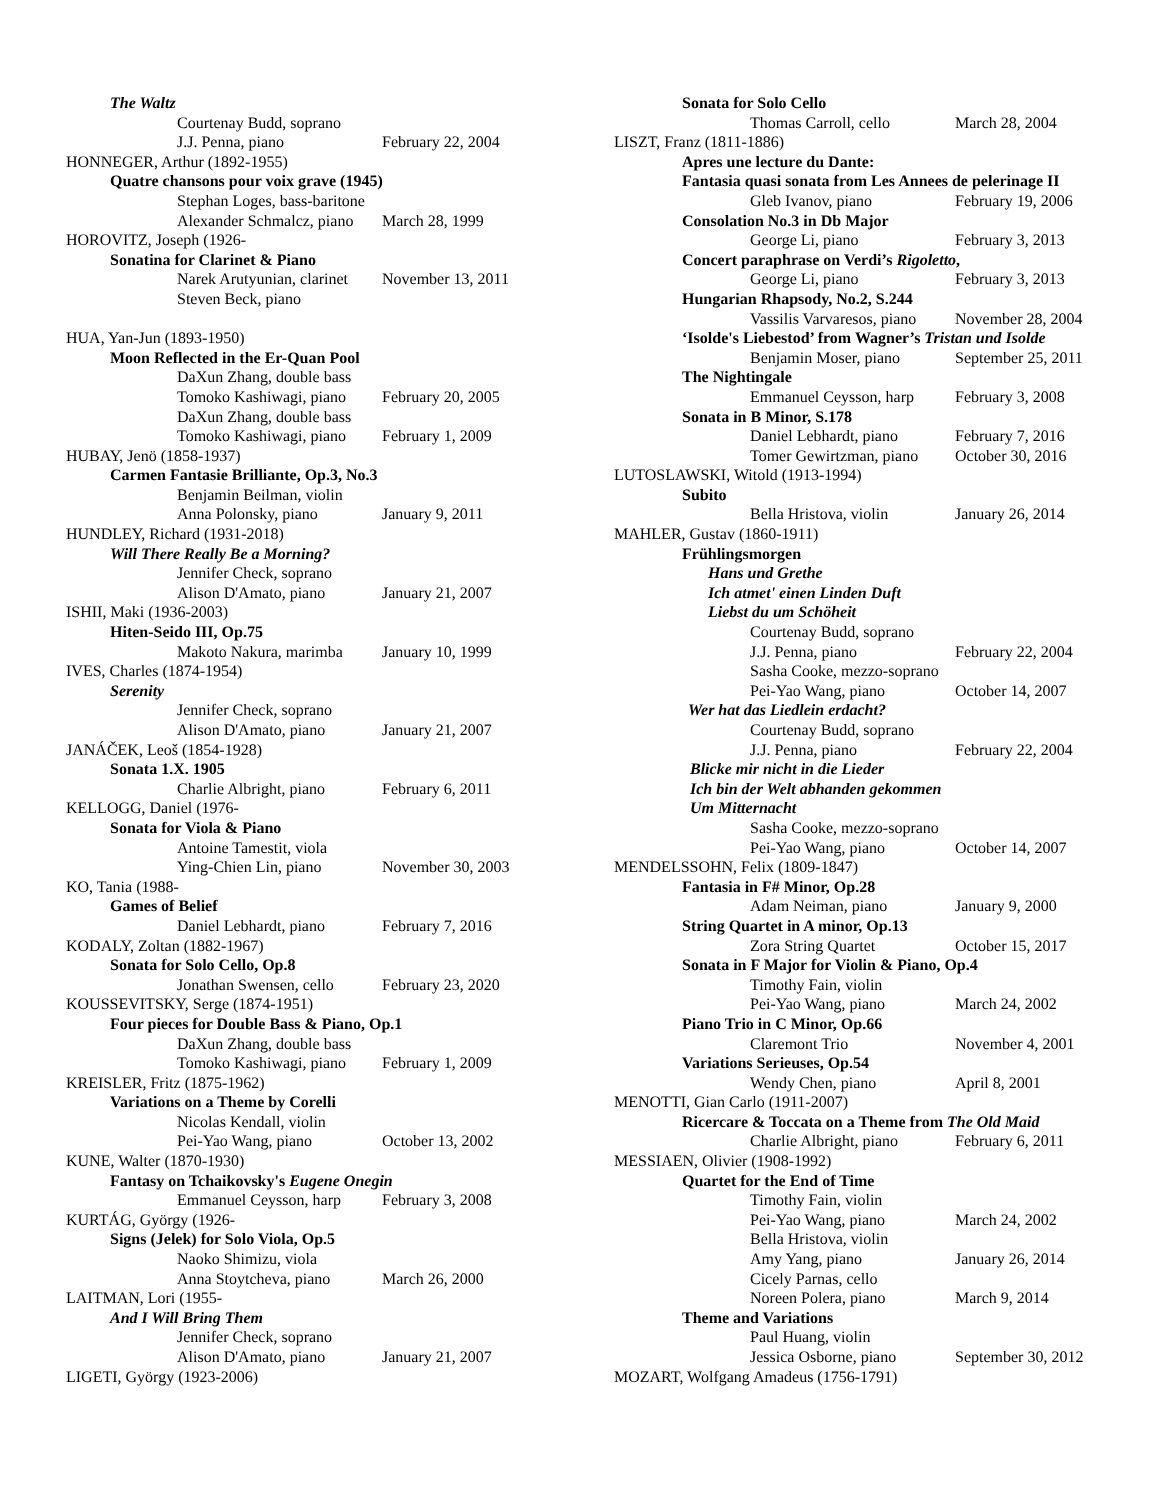The Waltz
Courtenay Budd, soprano
J.J. Penna, piano February 22, 2004
HONNEGER, Arthur (1892-1955)
Quatre chansons pour voix grave (1945)
Stephan Loges, bass-baritone
Alexander Schmalcz, piano March 28, 1999
HOROVITZ, Joseph (1926-
Sonatina for Clarinet & Piano
Narek Arutyunian, clarinet November 13, 2011
Steven Beck, piano
HUA, Yan-Jun (1893-1950)
Moon Reflected in the Er-Quan Pool
DaXun Zhang, double bass
Tomoko Kashiwagi, piano February 20, 2005
DaXun Zhang, double bass
Tomoko Kashiwagi, piano February 1, 2009
HUBAY, Jenö (1858-1937)
Carmen Fantasie Brilliante, Op.3, No.3
Benjamin Beilman, violin
Anna Polonsky, piano January 9, 2011
HUNDLEY, Richard (1931-2018)
Will There Really Be a Morning?
Jennifer Check, soprano
Alison D'Amato, piano January 21, 2007
ISHII, Maki (1936-2003)
Hiten-Seido III, Op.75
Makoto Nakura, marimba January 10, 1999
IVES, Charles (1874-1954)
Serenity
Jennifer Check, soprano
Alison D'Amato, piano January 21, 2007
JANÁČEK, Leoš (1854-1928)
Sonata 1.X. 1905
Charlie Albright, piano February 6, 2011
KELLOGG, Daniel (1976-
Sonata for Viola & Piano
Antoine Tamestit, viola
Ying-Chien Lin, piano November 30, 2003
KO, Tania (1988-
Games of Belief
Daniel Lebhardt, piano February 7, 2016
KODALY, Zoltan (1882-1967)
Sonata for Solo Cello, Op.8
Jonathan Swensen, cello February 23, 2020
KOUSSEVITSKY, Serge (1874-1951)
Four pieces for Double Bass & Piano, Op.1
DaXun Zhang, double bass
Tomoko Kashiwagi, piano February 1, 2009
KREISLER, Fritz (1875-1962)
Variations on a Theme by Corelli
Nicolas Kendall, violin
Pei-Yao Wang, piano October 13, 2002
KUNE, Walter (1870-1930)
Fantasy on Tchaikovsky's Eugene Onegin
Emmanuel Ceysson, harp February 3, 2008
KURTÁG, György (1926-
Signs (Jelek) for Solo Viola, Op.5
Naoko Shimizu, viola
Anna Stoytcheva, piano March 26, 2000
LAITMAN, Lori (1955-
And I Will Bring Them
Jennifer Check, soprano
Alison D'Amato, piano January 21, 2007
LIGETI, György (1923-2006)
Sonata for Solo Cello
Thomas Carroll, cello March 28, 2004
LISZT, Franz (1811-1886)
Apres une lecture du Dante:
Fantasia quasi sonata from Les Annees de pelerinage II
Gleb Ivanov, piano February 19, 2006
Consolation No.3 in Db Major
George Li, piano February 3, 2013
Concert paraphrase on Verdi’s Rigoletto,
George Li, piano February 3, 2013
Hungarian Rhapsody, No.2, S.244
Vassilis Varvaresos, piano November 28, 2004
‘Isolde's Liebestod’ from Wagner’s Tristan und Isolde
Benjamin Moser, piano September 25, 2011
The Nightingale
Emmanuel Ceysson, harp February 3, 2008
Sonata in B Minor, S.178
Daniel Lebhardt, piano February 7, 2016
Tomer Gewirtzman, piano October 30, 2016
LUTOSLAWSKI, Witold (1913-1994)
Subito
Bella Hristova, violin January 26, 2014
MAHLER, Gustav (1860-1911)
Frühlingsmorgen
Hans und Grethe
Ich atmet' einen Linden Duft
Liebst du um Schöheit
Courtenay Budd, soprano
J.J. Penna, piano February 22, 2004
Sasha Cooke, mezzo-soprano
Pei-Yao Wang, piano October 14, 2007
Wer hat das Liedlein erdacht?
Courtenay Budd, soprano
J.J. Penna, piano February 22, 2004
Blicke mir nicht in die Lieder
Ich bin der Welt abhanden gekommen
Um Mitternacht
Sasha Cooke, mezzo-soprano
Pei-Yao Wang, piano October 14, 2007
MENDELSSOHN, Felix (1809-1847)
Fantasia in F# Minor, Op.28
Adam Neiman, piano January 9, 2000
String Quartet in A minor, Op.13
Zora String Quartet October 15, 2017
Sonata in F Major for Violin & Piano, Op.4
Timothy Fain, violin
Pei-Yao Wang, piano March 24, 2002
Piano Trio in C Minor, Op.66
Claremont Trio November 4, 2001
Variations Serieuses, Op.54
Wendy Chen, piano April 8, 2001
MENOTTI, Gian Carlo (1911-2007)
Ricercare & Toccata on a Theme from The Old Maid
Charlie Albright, piano February 6, 2011
MESSIAEN, Olivier (1908-1992)
Quartet for the End of Time
Timothy Fain, violin
Pei-Yao Wang, piano March 24, 2002
Bella Hristova, violin
Amy Yang, piano January 26, 2014
Cicely Parnas, cello
Noreen Polera, piano March 9, 2014
Theme and Variations
Paul Huang, violin
Jessica Osborne, piano September 30, 2012
MOZART, Wolfgang Amadeus (1756-1791)